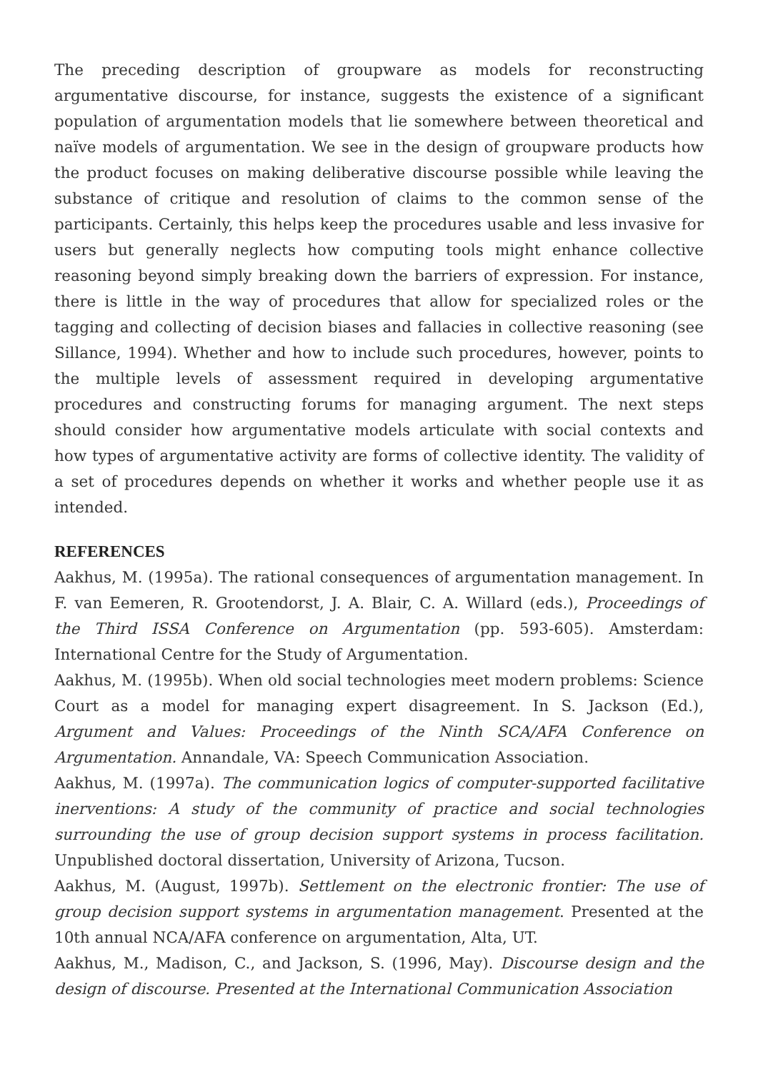The preceding description of groupware as models for reconstructing argumentative discourse, for instance, suggests the existence of a significant population of argumentation models that lie somewhere between theoretical and naïve models of argumentation. We see in the design of groupware products how the product focuses on making deliberative discourse possible while leaving the substance of critique and resolution of claims to the common sense of the participants. Certainly, this helps keep the procedures usable and less invasive for users but generally neglects how computing tools might enhance collective reasoning beyond simply breaking down the barriers of expression. For instance, there is little in the way of procedures that allow for specialized roles or the tagging and collecting of decision biases and fallacies in collective reasoning (see Sillance, 1994). Whether and how to include such procedures, however, points to the multiple levels of assessment required in developing argumentative procedures and constructing forums for managing argument. The next steps should consider how argumentative models articulate with social contexts and how types of argumentative activity are forms of collective identity. The validity of a set of procedures depends on whether it works and whether people use it as intended.
REFERENCES
Aakhus, M. (1995a). The rational consequences of argumentation management. In F. van Eemeren, R. Grootendorst, J. A. Blair, C. A. Willard (eds.), Proceedings of the Third ISSA Conference on Argumentation (pp. 593-605). Amsterdam: International Centre for the Study of Argumentation.
Aakhus, M. (1995b). When old social technologies meet modern problems: Science Court as a model for managing expert disagreement. In S. Jackson (Ed.), Argument and Values: Proceedings of the Ninth SCA/AFA Conference on Argumentation. Annandale, VA: Speech Communication Association.
Aakhus, M. (1997a). The communication logics of computer-supported facilitative inerventions: A study of the community of practice and social technologies surrounding the use of group decision support systems in process facilitation. Unpublished doctoral dissertation, University of Arizona, Tucson.
Aakhus, M. (August, 1997b). Settlement on the electronic frontier: The use of group decision support systems in argumentation management. Presented at the 10th annual NCA/AFA conference on argumentation, Alta, UT.
Aakhus, M., Madison, C., and Jackson, S. (1996, May). Discourse design and the design of discourse. Presented at the International Communication Association